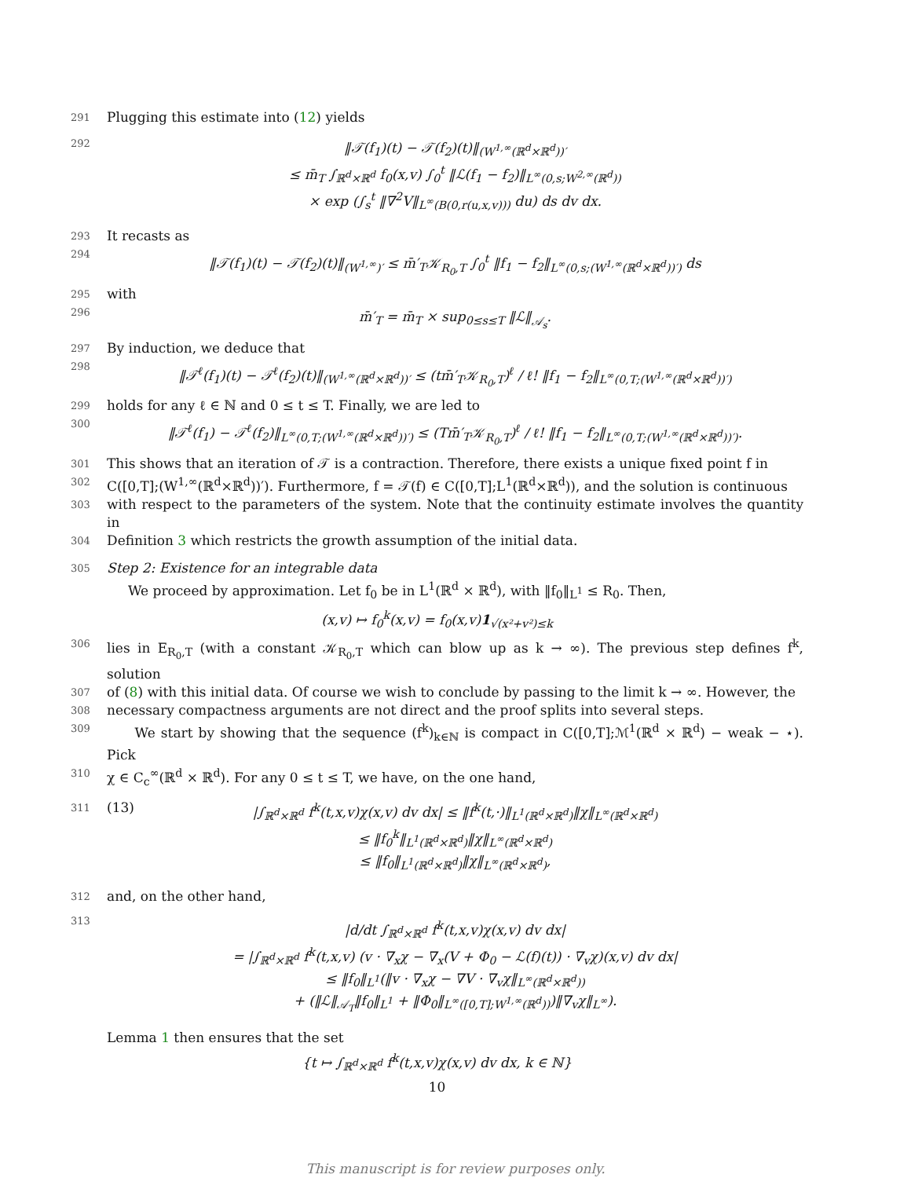291 Plugging this estimate into (12) yields
292 ‖𝒯(f<sub>1</sub>)(t) − 𝒯(f<sub>2</sub>)(t)‖<sub>(W<sup>1,∞</sup>(ℝ<sup>d</sup>×ℝ<sup>d</sup>))′</sub>
≤ m̄<sub>T</sub> ∫<sub>ℝ<sup>d</sup>×ℝ<sup>d</sup></sub> f<sub>0</sub>(x,v) ∫<sub>0</sub><sup>t</sup> ‖ℒ(f<sub>1</sub> − f<sub>2</sub>)‖<sub>L<sup>∞</sup>(0,s;W<sup>2,∞</sup>(ℝ<sup>d</sup>))</sub>
× exp (∫<sub>s</sub><sup>t</sup> ‖∇<sup>2</sup>V‖<sub>L<sup>∞</sup>(B(0,r(u,x,v)))</sub> du) ds dv dx.
293 It recasts as
294 ‖𝒯(f<sub>1</sub>)(t) − 𝒯(f<sub>2</sub>)(t)‖<sub>(W<sup>1,∞</sup>)′</sub> ≤ m̄′<sub>T</sub>𝒦<sub>R<sub>0</sub>,T</sub> ∫<sub>0</sub><sup>t</sup> ‖f<sub>1</sub> − f<sub>2</sub>‖<sub>L<sup>∞</sup>(0,s;(W<sup>1,∞</sup>(ℝ<sup>d</sup>×ℝ<sup>d</sup>))′)</sub> ds
295 with
296 m̄′<sub>T</sub> = m̄<sub>T</sub> × sup<sub>0≤s≤T</sub> ‖ℒ‖<sub>𝒜<sub>s</sub></sub>.
297 By induction, we deduce that
298 ‖𝒯<sup>ℓ</sup>(f<sub>1</sub>)(t) − 𝒯<sup>ℓ</sup>(f<sub>2</sub>)(t)‖<sub>(W<sup>1,∞</sup>(ℝ<sup>d</sup>×ℝ<sup>d</sup>))′</sub> ≤ (tm̄′<sub>T</sub>𝒦<sub>R<sub>0</sub>,T</sub>)<sup>ℓ</sup> / ℓ! ‖f<sub>1</sub> − f<sub>2</sub>‖<sub>L<sup>∞</sup>(0,T;(W<sup>1,∞</sup>(ℝ<sup>d</sup>×ℝ<sup>d</sup>))′)</sub>
299 holds for any ℓ ∈ ℕ and 0 ≤ t ≤ T. Finally, we are led to
300 ‖𝒯<sup>ℓ</sup>(f<sub>1</sub>) − 𝒯<sup>ℓ</sup>(f<sub>2</sub>)‖<sub>L<sup>∞</sup>(0,T;(W<sup>1,∞</sup>(ℝ<sup>d</sup>×ℝ<sup>d</sup>))′)</sub> ≤ (Tm̄′<sub>T</sub>𝒦<sub>R<sub>0</sub>,T</sub>)<sup>ℓ</sup> / ℓ! ‖f<sub>1</sub> − f<sub>2</sub>‖<sub>L<sup>∞</sup>(0,T;(W<sup>1,∞</sup>(ℝ<sup>d</sup>×ℝ<sup>d</sup>))′)</sub>.
301 This shows that an iteration of 𝒯 is a contraction. Therefore, there exists a unique fixed point f in
302 C([0,T];(W<sup>1,∞</sup>(ℝ<sup>d</sup>×ℝ<sup>d</sup>))′). Furthermore, f = 𝒯(f) ∈ C([0,T];L<sup>1</sup>(ℝ<sup>d</sup>×ℝ<sup>d</sup>)), and the solution is continuous
303 with respect to the parameters of the system. Note that the continuity estimate involves the quantity in
304 Definition 3 which restricts the growth assumption of the initial data.
305 Step 2: Existence for an integrable data
We proceed by approximation. Let f<sub>0</sub> be in L<sup>1</sup>(ℝ<sup>d</sup> × ℝ<sup>d</sup>), with ‖f<sub>0</sub>‖<sub>L<sup>1</sup></sub> ≤ R<sub>0</sub>. Then,
(x,v) ↦ f<sub>0</sub><sup>k</sup>(x,v) = f<sub>0</sub>(x,v)1<sub>√(x²+v²)≤k</sub>
306 lies in E<sub>R<sub>0</sub>,T</sub> (with a constant 𝒦<sub>R<sub>0</sub>,T</sub> which can blow up as k → ∞). The previous step defines f<sup>k</sup>, solution
307 of (8) with this initial data. Of course we wish to conclude by passing to the limit k → ∞. However, the
308 necessary compactness arguments are not direct and the proof splits into several steps.
309 We start by showing that the sequence (f<sup>k</sup>)<sub>k∈ℕ</sub> is compact in C([0,T];ℳ<sup>1</sup>(ℝ<sup>d</sup> × ℝ<sup>d</sup>) − weak − ⋆). Pick
310 χ ∈ C<sub>c</sub><sup>∞</sup>(ℝ<sup>d</sup> × ℝ<sup>d</sup>). For any 0 ≤ t ≤ T, we have, on the one hand,
311 (13)
|∫<sub>ℝ<sup>d</sup>×ℝ<sup>d</sup></sub> f<sup>k</sup>(t,x,v)χ(x,v) dv dx| ≤ ‖f<sup>k</sup>(t,·)‖<sub>L<sup>1</sup>(ℝ<sup>d</sup>×ℝ<sup>d</sup>)</sub>‖χ‖<sub>L<sup>∞</sup>(ℝ<sup>d</sup>×ℝ<sup>d</sup>)</sub>
≤ ‖f<sub>0</sub><sup>k</sup>‖<sub>L<sup>1</sup>(ℝ<sup>d</sup>×ℝ<sup>d</sup>)</sub>‖χ‖<sub>L<sup>∞</sup>(ℝ<sup>d</sup>×ℝ<sup>d</sup>)</sub>
≤ ‖f<sub>0</sub>‖<sub>L<sup>1</sup>(ℝ<sup>d</sup>×ℝ<sup>d</sup>)</sub>‖χ‖<sub>L<sup>∞</sup>(ℝ<sup>d</sup>×ℝ<sup>d</sup>)</sub>,
312 and, on the other hand,
313 |d/dt ∫<sub>ℝ<sup>d</sup>×ℝ<sup>d</sup></sub> f<sup>k</sup>(t,x,v)χ(x,v) dv dx|
= |∫<sub>ℝ<sup>d</sup>×ℝ<sup>d</sup></sub> f<sup>k</sup>(t,x,v) (v · ∇<sub>x</sub>χ − ∇<sub>x</sub>(V + Φ<sub>0</sub> − ℒ(f)(t)) · ∇<sub>v</sub>χ)(x,v) dv dx|
≤ ‖f<sub>0</sub>‖<sub>L<sup>1</sup></sub>(‖v · ∇<sub>x</sub>χ − ∇V · ∇<sub>v</sub>χ‖<sub>L<sup>∞</sup>(ℝ<sup>d</sup>×ℝ<sup>d</sup>))</sub>
+ (‖ℒ‖<sub>𝒜<sub>T</sub></sub>‖f<sub>0</sub>‖<sub>L<sup>1</sup></sub> + ‖Φ<sub>0</sub>‖<sub>L<sup>∞</sup>([0,T];W<sup>1,∞</sup>(ℝ<sup>d</sup>))</sub>)‖∇<sub>v</sub>χ‖<sub>L<sup>∞</sup></sub>).
Lemma 1 then ensures that the set
{t ↦ ∫<sub>ℝ<sup>d</sup>×ℝ<sup>d</sup></sub> f<sup>k</sup>(t,x,v)χ(x,v) dv dx, k ∈ ℕ}
10
This manuscript is for review purposes only.